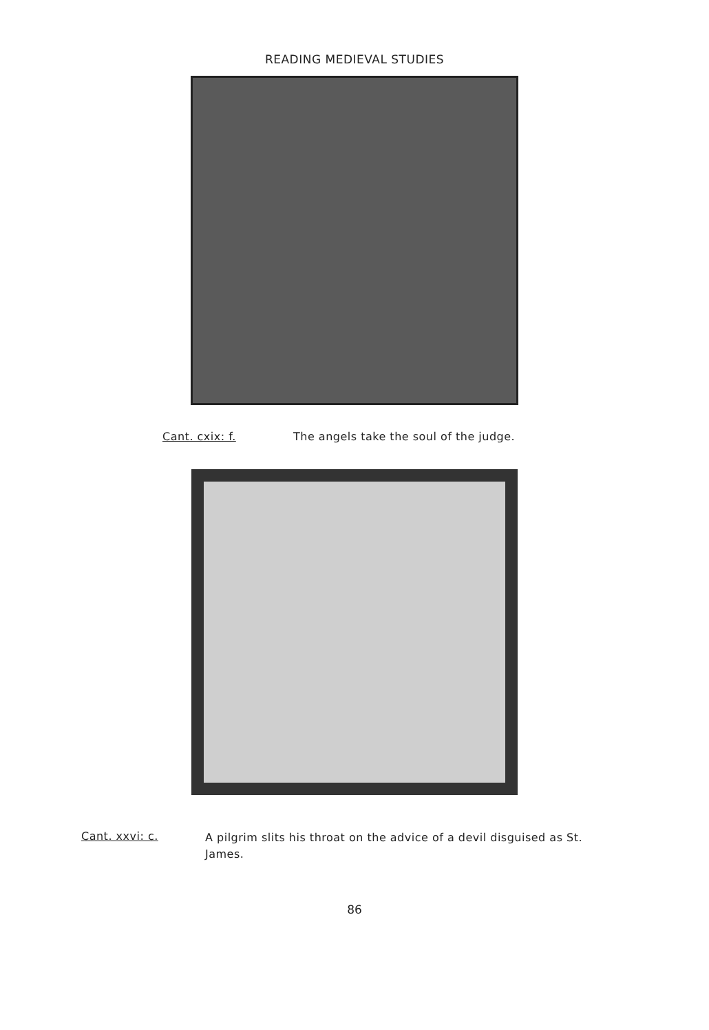READING MEDIEVAL STUDIES
Cant. cxix: f. The angels take the soul of the judge.
Cant. xxvi: c. A pilgrim slits his throat on the advice of a devil disguised as St. James.
86